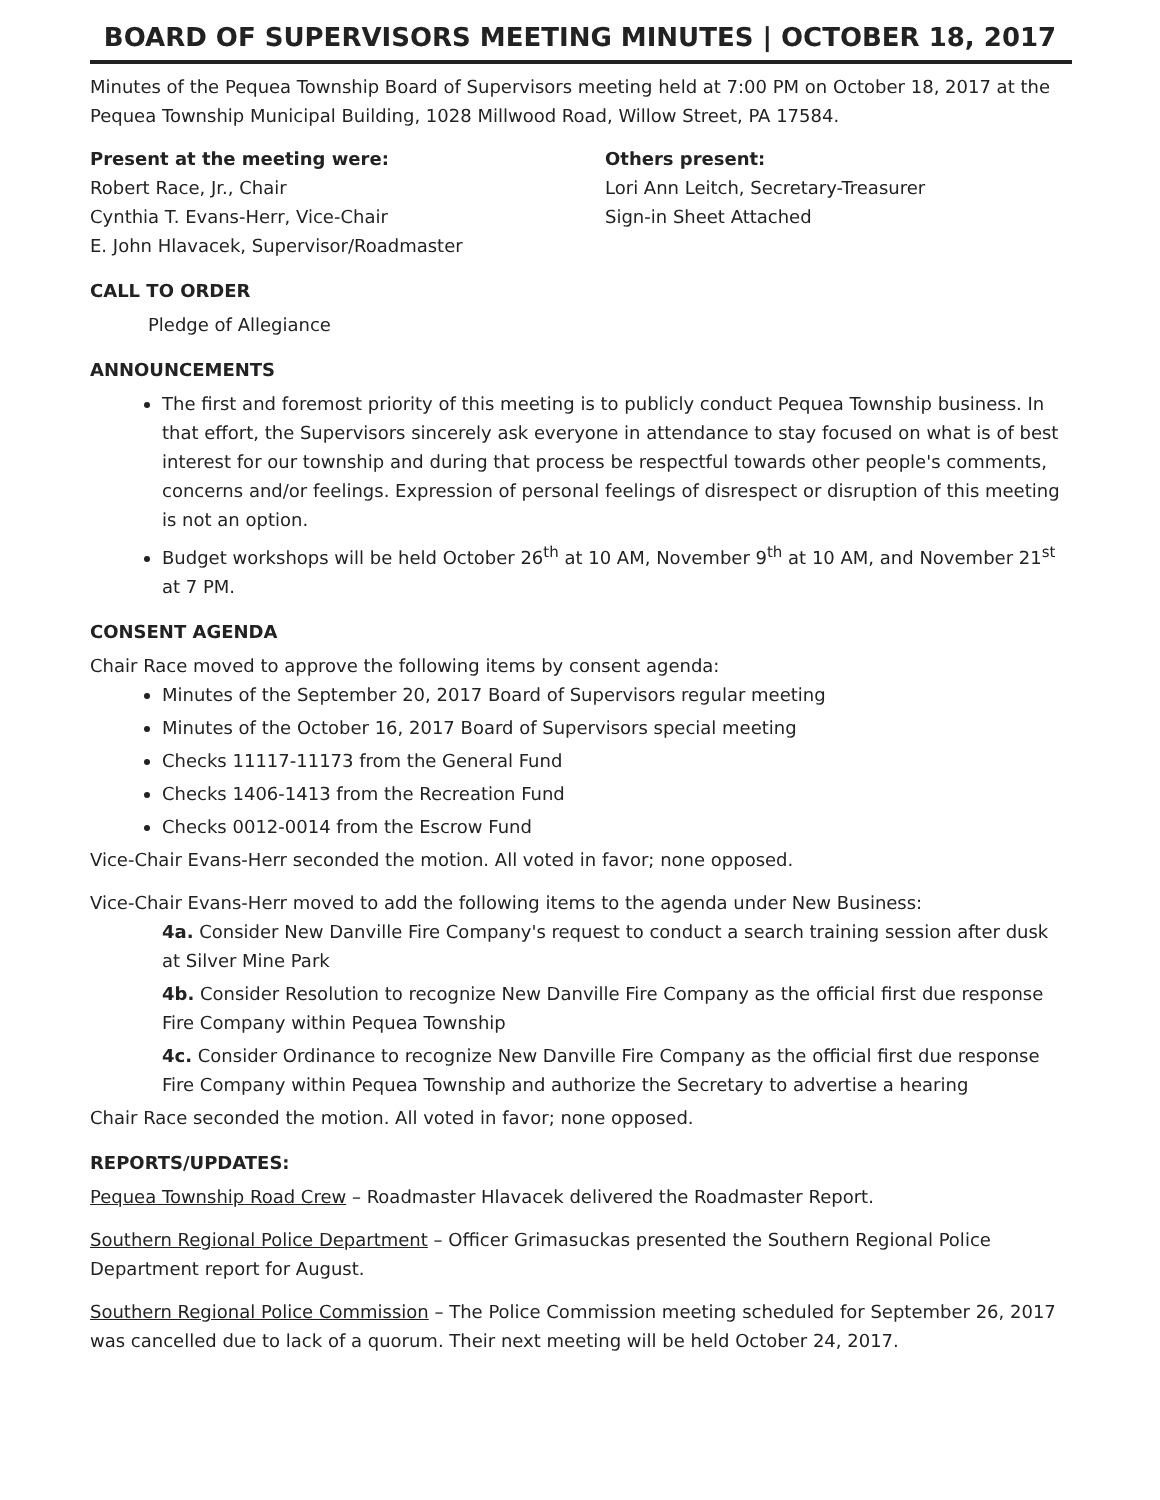BOARD OF SUPERVISORS MEETING MINUTES | OCTOBER 18, 2017
Minutes of the Pequea Township Board of Supervisors meeting held at 7:00 PM on October 18, 2017 at the Pequea Township Municipal Building, 1028 Millwood Road, Willow Street, PA 17584.
Present at the meeting were:
Robert Race, Jr., Chair
Cynthia T. Evans-Herr, Vice-Chair
E. John Hlavacek, Supervisor/Roadmaster
Others present:
Lori Ann Leitch, Secretary-Treasurer
Sign-in Sheet Attached
CALL TO ORDER
Pledge of Allegiance
ANNOUNCEMENTS
The first and foremost priority of this meeting is to publicly conduct Pequea Township business. In that effort, the Supervisors sincerely ask everyone in attendance to stay focused on what is of best interest for our township and during that process be respectful towards other people's comments, concerns and/or feelings. Expression of personal feelings of disrespect or disruption of this meeting is not an option.
Budget workshops will be held October 26<sup>th</sup> at 10 AM, November 9<sup>th</sup> at 10 AM, and November 21<sup>st</sup> at 7 PM.
CONSENT AGENDA
Chair Race moved to approve the following items by consent agenda:
Minutes of the September 20, 2017 Board of Supervisors regular meeting
Minutes of the October 16, 2017 Board of Supervisors special meeting
Checks 11117-11173 from the General Fund
Checks 1406-1413 from the Recreation Fund
Checks 0012-0014 from the Escrow Fund
Vice-Chair Evans-Herr seconded the motion. All voted in favor; none opposed.
Vice-Chair Evans-Herr moved to add the following items to the agenda under New Business:
4a. Consider New Danville Fire Company's request to conduct a search training session after dusk at Silver Mine Park
4b. Consider Resolution to recognize New Danville Fire Company as the official first due response Fire Company within Pequea Township
4c. Consider Ordinance to recognize New Danville Fire Company as the official first due response Fire Company within Pequea Township and authorize the Secretary to advertise a hearing
Chair Race seconded the motion. All voted in favor; none opposed.
REPORTS/UPDATES:
Pequea Township Road Crew – Roadmaster Hlavacek delivered the Roadmaster Report.
Southern Regional Police Department – Officer Grimasuckas presented the Southern Regional Police Department report for August.
Southern Regional Police Commission – The Police Commission meeting scheduled for September 26, 2017 was cancelled due to lack of a quorum. Their next meeting will be held October 24, 2017.